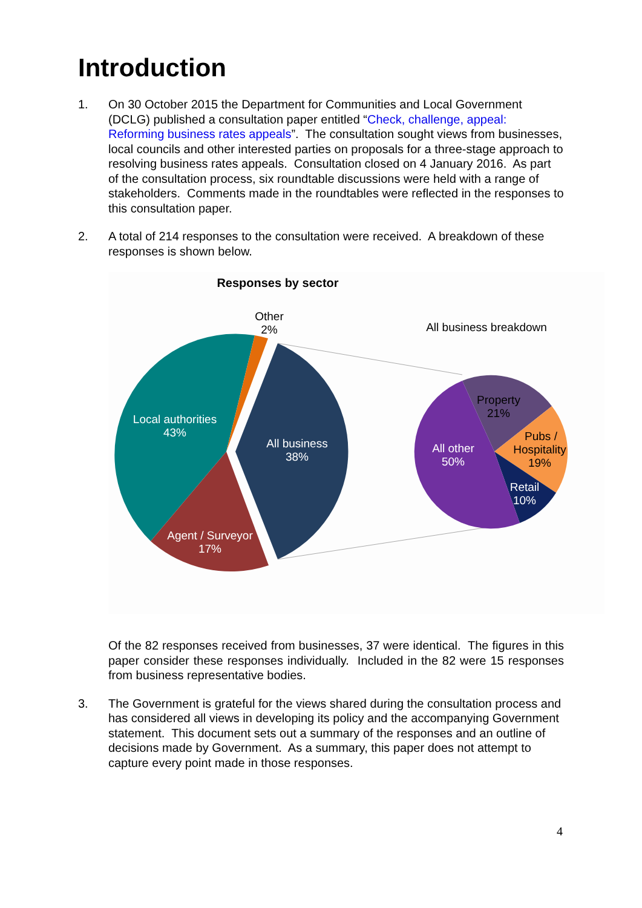Introduction
1. On 30 October 2015 the Department for Communities and Local Government (DCLG) published a consultation paper entitled “Check, challenge, appeal: Reforming business rates appeals”. The consultation sought views from businesses, local councils and other interested parties on proposals for a three-stage approach to resolving business rates appeals. Consultation closed on 4 January 2016. As part of the consultation process, six roundtable discussions were held with a range of stakeholders. Comments made in the roundtables were reflected in the responses to this consultation paper.
2. A total of 214 responses to the consultation were received. A breakdown of these responses is shown below.
Responses by sector
Other
2%
All business breakdown
Local authorities
43%
All business
38%
Agent / Surveyor
17%
All other
50%
Retail
10%
Property
21%
Pubs /
Hospitality
19%
Of the 82 responses received from businesses, 37 were identical. The figures in this paper consider these responses individually. Included in the 82 were 15 responses from business representative bodies.
3. The Government is grateful for the views shared during the consultation process and has considered all views in developing its policy and the accompanying Government statement. This document sets out a summary of the responses and an outline of decisions made by Government. As a summary, this paper does not attempt to capture every point made in those responses.
4